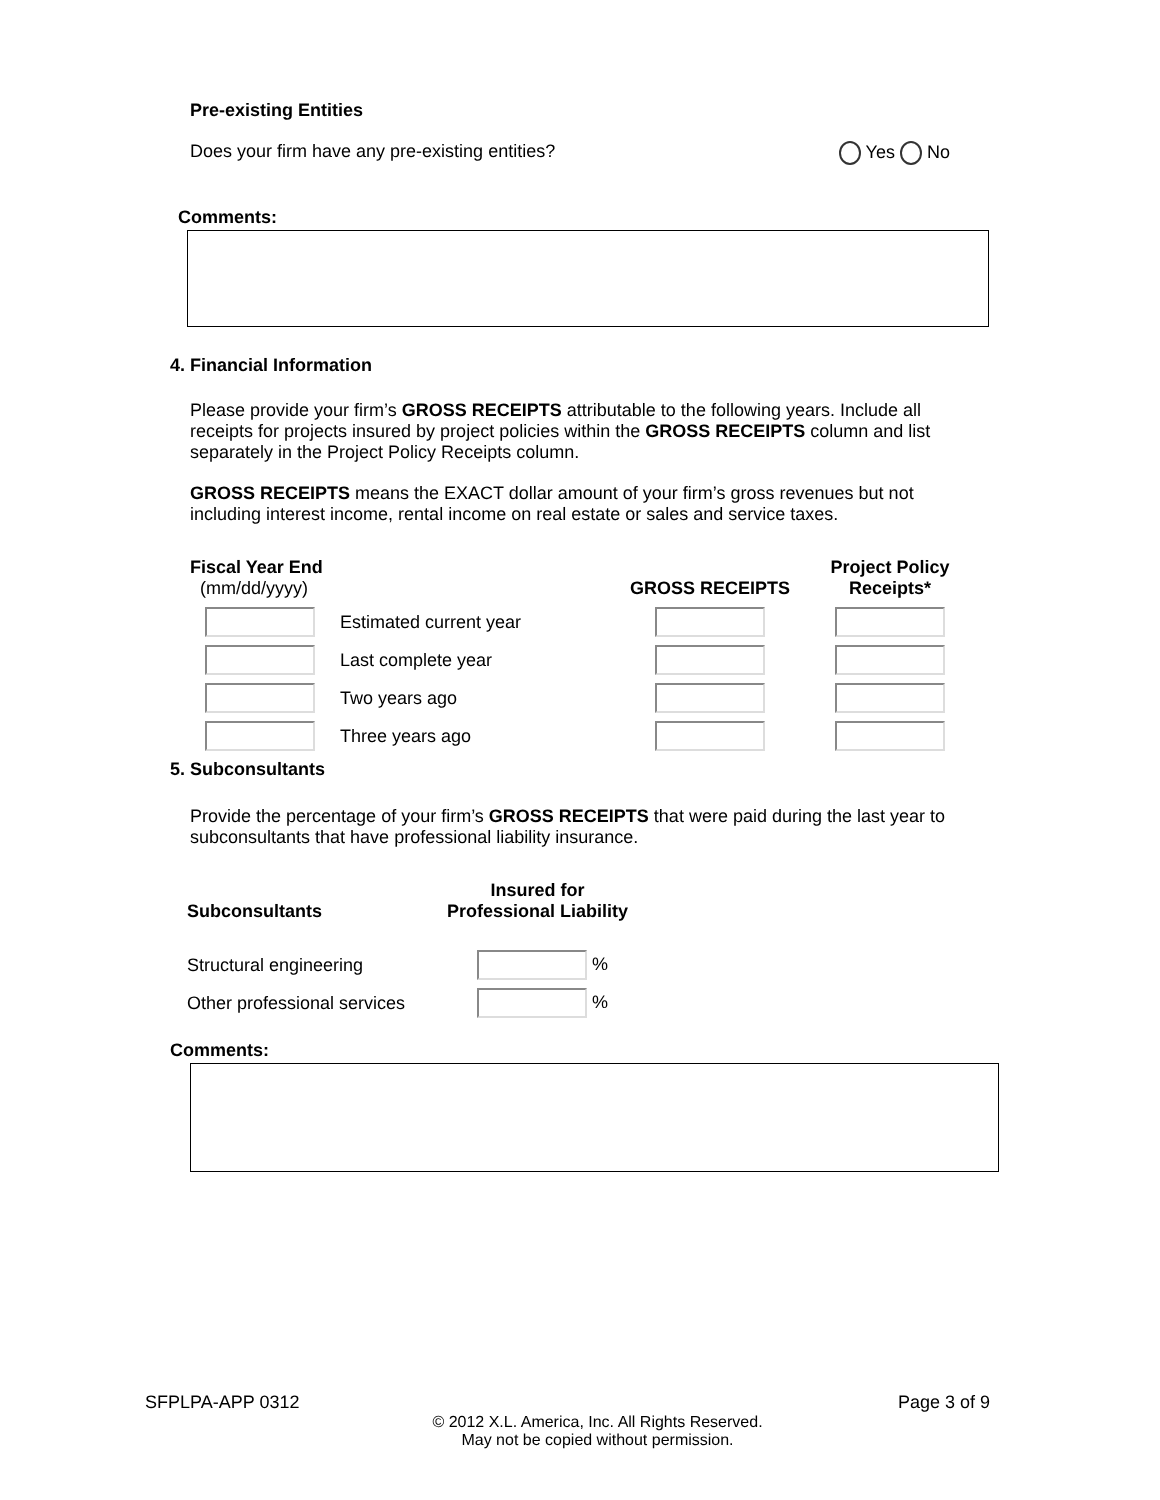Pre-existing Entities
Does your firm have any pre-existing entities? Yes No
Comments:
4. Financial Information
Please provide your firm’s GROSS RECEIPTS attributable to the following years. Include all receipts for projects insured by project policies within the GROSS RECEIPTS column and list separately in the Project Policy Receipts column.
GROSS RECEIPTS means the EXACT dollar amount of your firm’s gross revenues but not including interest income, rental income on real estate or sales and service taxes.
| Fiscal Year End (mm/dd/yyyy) | | GROSS RECEIPTS | Project Policy Receipts* |
| --- | --- | --- | --- |
| | Estimated current year | | |
| | Last complete year | | |
| | Two years ago | | |
| | Three years ago | | |
5. Subconsultants
Provide the percentage of your firm’s GROSS RECEIPTS that were paid during the last year to subconsultants that have professional liability insurance.
| Subconsultants | Insured for Professional Liability |
| --- | --- |
| Structural engineering | % |
| Other professional services | % |
Comments:
SFPLPA-APP 0312 Page 3 of 9
© 2012 X.L. America, Inc. All Rights Reserved.
May not be copied without permission.